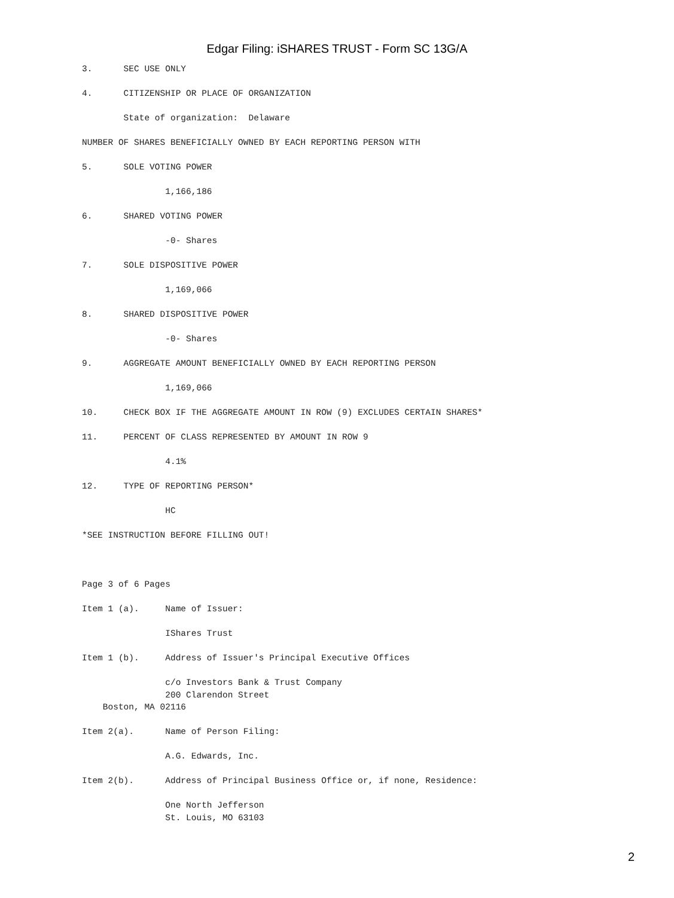Edgar Filing: iSHARES TRUST - Form SC 13G/A
3.      SEC USE ONLY

4.      CITIZENSHIP OR PLACE OF ORGANIZATION

        State of organization:  Delaware

NUMBER OF SHARES BENEFICIALLY OWNED BY EACH REPORTING PERSON WITH

5.      SOLE VOTING POWER

                1,166,186

6.      SHARED VOTING POWER

                -0- Shares

7.      SOLE DISPOSITIVE POWER

                1,169,066

8.      SHARED DISPOSITIVE POWER

                -0- Shares

9.      AGGREGATE AMOUNT BENEFICIALLY OWNED BY EACH REPORTING PERSON

                1,169,066

10.     CHECK BOX IF THE AGGREGATE AMOUNT IN ROW (9) EXCLUDES CERTAIN SHARES*

11.     PERCENT OF CLASS REPRESENTED BY AMOUNT IN ROW 9

                4.1%

12.     TYPE OF REPORTING PERSON*

                HC

*SEE INSTRUCTION BEFORE FILLING OUT!



Page 3 of 6 Pages

Item 1 (a).     Name of Issuer:

                IShares Trust

Item 1 (b).     Address of Issuer's Principal Executive Offices

                c/o Investors Bank & Trust Company
                200 Clarendon Street
    Boston, MA 02116

Item 2(a).      Name of Person Filing:

                A.G. Edwards, Inc.

Item 2(b).      Address of Principal Business Office or, if none, Residence:

                One North Jefferson
                St. Louis, MO 63103
2